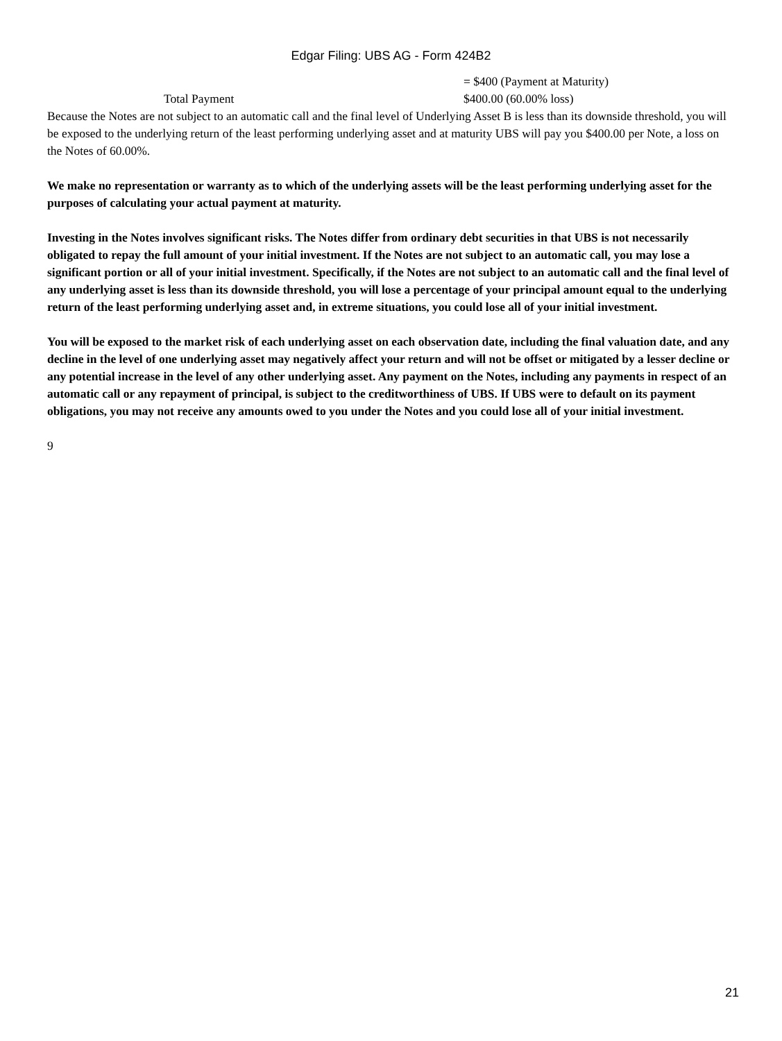Edgar Filing: UBS AG - Form 424B2
| | = $400 (Payment at Maturity) |
| Total Payment | $400.00 (60.00% loss) |
Because the Notes are not subject to an automatic call and the final level of Underlying Asset B is less than its downside threshold, you will be exposed to the underlying return of the least performing underlying asset and at maturity UBS will pay you $400.00 per Note, a loss on the Notes of 60.00%.
We make no representation or warranty as to which of the underlying assets will be the least performing underlying asset for the purposes of calculating your actual payment at maturity.
Investing in the Notes involves significant risks. The Notes differ from ordinary debt securities in that UBS is not necessarily obligated to repay the full amount of your initial investment. If the Notes are not subject to an automatic call, you may lose a significant portion or all of your initial investment. Specifically, if the Notes are not subject to an automatic call and the final level of any underlying asset is less than its downside threshold, you will lose a percentage of your principal amount equal to the underlying return of the least performing underlying asset and, in extreme situations, you could lose all of your initial investment.
You will be exposed to the market risk of each underlying asset on each observation date, including the final valuation date, and any decline in the level of one underlying asset may negatively affect your return and will not be offset or mitigated by a lesser decline or any potential increase in the level of any other underlying asset. Any payment on the Notes, including any payments in respect of an automatic call or any repayment of principal, is subject to the creditworthiness of UBS. If UBS were to default on its payment obligations, you may not receive any amounts owed to you under the Notes and you could lose all of your initial investment.
9
21